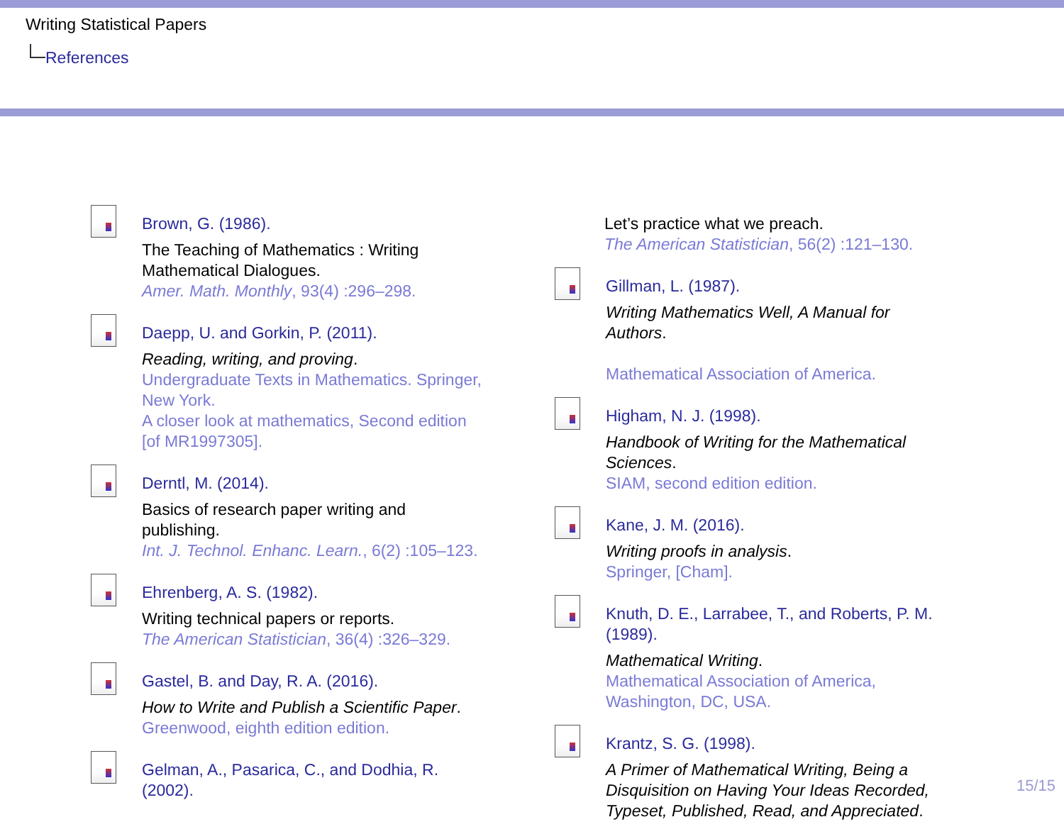Writing Statistical Papers
References
Brown, G. (1986).
The Teaching of Mathematics : Writing Mathematical Dialogues.
Amer. Math. Monthly, 93(4) :296–298.
Daepp, U. and Gorkin, P. (2011).
Reading, writing, and proving.
Undergraduate Texts in Mathematics. Springer, New York.
A closer look at mathematics, Second edition [of MR1997305].
Derntl, M. (2014).
Basics of research paper writing and publishing.
Int. J. Technol. Enhanc. Learn., 6(2) :105–123.
Ehrenberg, A. S. (1982).
Writing technical papers or reports.
The American Statistician, 36(4) :326–329.
Gastel, B. and Day, R. A. (2016).
How to Write and Publish a Scientific Paper.
Greenwood, eighth edition edition.
Gelman, A., Pasarica, C., and Dodhia, R. (2002).
Let’s practice what we preach.
The American Statistician, 56(2) :121–130.
Gillman, L. (1987).
Writing Mathematics Well, A Manual for Authors.
Mathematical Association of America.
Higham, N. J. (1998).
Handbook of Writing for the Mathematical Sciences.
SIAM, second edition edition.
Kane, J. M. (2016).
Writing proofs in analysis.
Springer, [Cham].
Knuth, D. E., Larrabee, T., and Roberts, P. M. (1989).
Mathematical Writing.
Mathematical Association of America, Washington, DC, USA.
Krantz, S. G. (1998).
A Primer of Mathematical Writing, Being a Disquisition on Having Your Ideas Recorded, Typeset, Published, Read, and Appreciated.
15/15